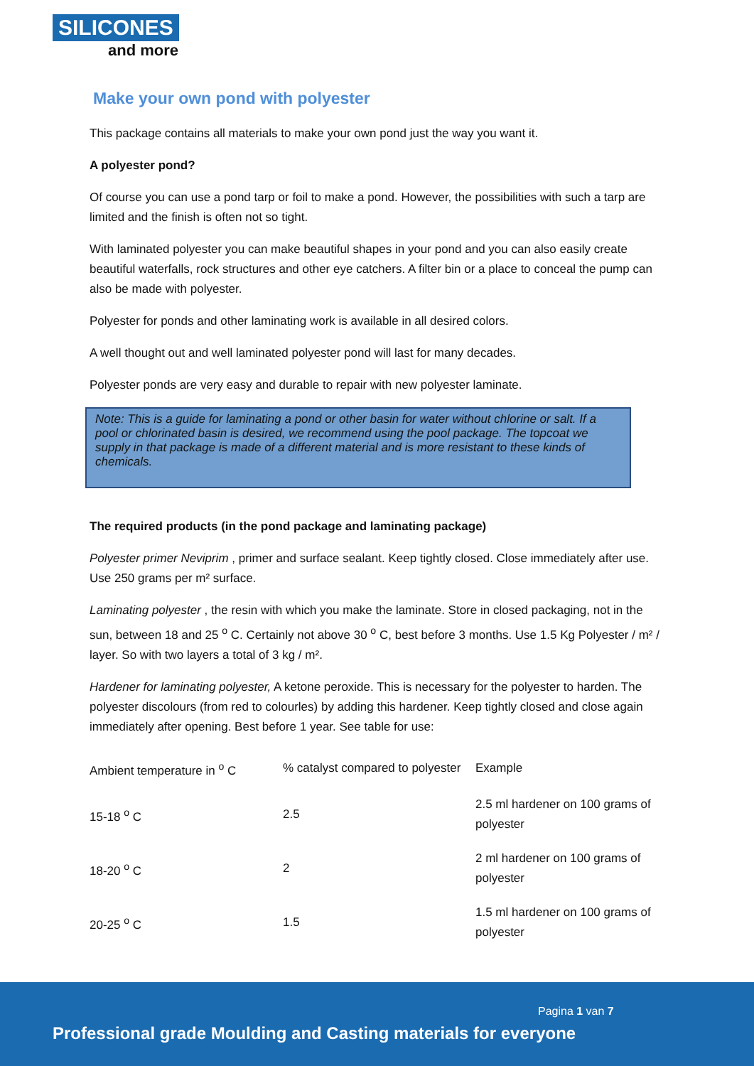SILICONES
and more
Make your own pond with polyester
This package contains all materials to make your own pond just the way you want it.
A polyester pond?
Of course you can use a pond tarp or foil to make a pond. However, the possibilities with such a tarp are limited and the finish is often not so tight.
With laminated polyester you can make beautiful shapes in your pond and you can also easily create beautiful waterfalls, rock structures and other eye catchers. A filter bin or a place to conceal the pump can also be made with polyester.
Polyester for ponds and other laminating work is available in all desired colors.
A well thought out and well laminated polyester pond will last for many decades.
Polyester ponds are very easy and durable to repair with new polyester laminate.
Note: This is a guide for laminating a pond or other basin for water without chlorine or salt. If a pool or chlorinated basin is desired, we recommend using the pool package. The topcoat we supply in that package is made of a different material and is more resistant to these kinds of chemicals.
The required products (in the pond package and laminating package)
Polyester primer Neviprim , primer and surface sealant. Keep tightly closed. Close immediately after use. Use 250 grams per m² surface.
Laminating polyester , the resin with which you make the laminate. Store in closed packaging, not in the sun, between 18 and 25 <sup>o</sup> C. Certainly not above 30 <sup>o</sup> C, best before 3 months. Use 1.5 Kg Polyester / m² / layer. So with two layers a total of 3 kg / m².
Hardener for laminating polyester, A ketone peroxide. This is necessary for the polyester to harden. The polyester discolours (from red to colourles) by adding this hardener. Keep tightly closed and close again immediately after opening. Best before 1 year. See table for use:
| Ambient temperature in <sup>o</sup> C | % catalyst compared to polyester | Example |
| 15-18 <sup>o</sup> C | 2.5 | 2.5 ml hardener on 100 grams of polyester |
| 18-20 <sup>o</sup> C | 2 | 2 ml hardener on 100 grams of polyester |
| 20-25 <sup>o</sup> C | 1.5 | 1.5 ml hardener on 100 grams of polyester |
Pagina 1 van 7
Professional grade Moulding and Casting materials for everyone